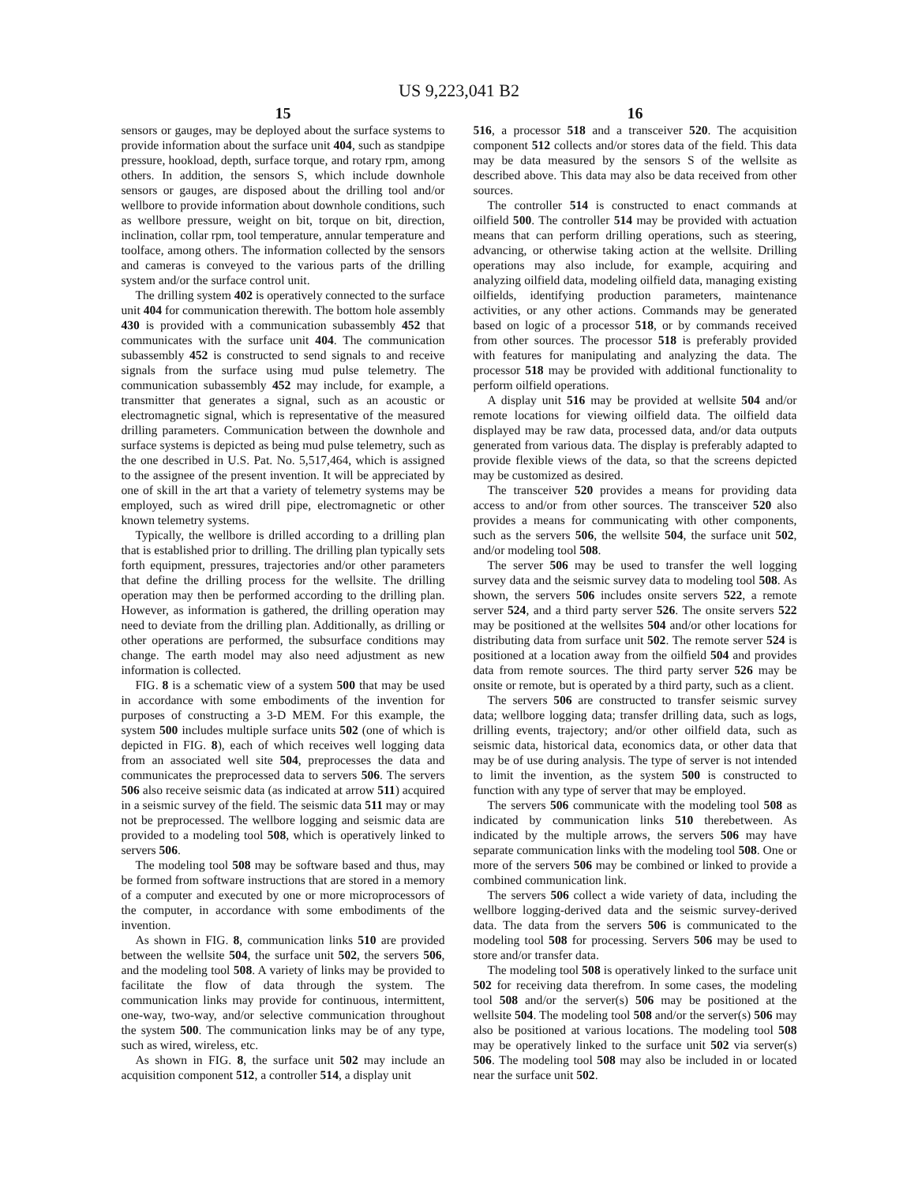US 9,223,041 B2
15
sensors or gauges, may be deployed about the surface systems to provide information about the surface unit 404, such as standpipe pressure, hookload, depth, surface torque, and rotary rpm, among others. In addition, the sensors S, which include downhole sensors or gauges, are disposed about the drilling tool and/or wellbore to provide information about downhole conditions, such as wellbore pressure, weight on bit, torque on bit, direction, inclination, collar rpm, tool temperature, annular temperature and toolface, among others. The information collected by the sensors and cameras is conveyed to the various parts of the drilling system and/or the surface control unit.
The drilling system 402 is operatively connected to the surface unit 404 for communication therewith. The bottom hole assembly 430 is provided with a communication subassembly 452 that communicates with the surface unit 404. The communication subassembly 452 is constructed to send signals to and receive signals from the surface using mud pulse telemetry. The communication subassembly 452 may include, for example, a transmitter that generates a signal, such as an acoustic or electromagnetic signal, which is representative of the measured drilling parameters. Communication between the downhole and surface systems is depicted as being mud pulse telemetry, such as the one described in U.S. Pat. No. 5,517,464, which is assigned to the assignee of the present invention. It will be appreciated by one of skill in the art that a variety of telemetry systems may be employed, such as wired drill pipe, electromagnetic or other known telemetry systems.
Typically, the wellbore is drilled according to a drilling plan that is established prior to drilling. The drilling plan typically sets forth equipment, pressures, trajectories and/or other parameters that define the drilling process for the wellsite. The drilling operation may then be performed according to the drilling plan. However, as information is gathered, the drilling operation may need to deviate from the drilling plan. Additionally, as drilling or other operations are performed, the subsurface conditions may change. The earth model may also need adjustment as new information is collected.
FIG. 8 is a schematic view of a system 500 that may be used in accordance with some embodiments of the invention for purposes of constructing a 3-D MEM. For this example, the system 500 includes multiple surface units 502 (one of which is depicted in FIG. 8), each of which receives well logging data from an associated well site 504, preprocesses the data and communicates the preprocessed data to servers 506. The servers 506 also receive seismic data (as indicated at arrow 511) acquired in a seismic survey of the field. The seismic data 511 may or may not be preprocessed. The wellbore logging and seismic data are provided to a modeling tool 508, which is operatively linked to servers 506.
The modeling tool 508 may be software based and thus, may be formed from software instructions that are stored in a memory of a computer and executed by one or more microprocessors of the computer, in accordance with some embodiments of the invention.
As shown in FIG. 8, communication links 510 are provided between the wellsite 504, the surface unit 502, the servers 506, and the modeling tool 508. A variety of links may be provided to facilitate the flow of data through the system. The communication links may provide for continuous, intermittent, one-way, two-way, and/or selective communication throughout the system 500. The communication links may be of any type, such as wired, wireless, etc.
As shown in FIG. 8, the surface unit 502 may include an acquisition component 512, a controller 514, a display unit
16
516, a processor 518 and a transceiver 520. The acquisition component 512 collects and/or stores data of the field. This data may be data measured by the sensors S of the wellsite as described above. This data may also be data received from other sources.
The controller 514 is constructed to enact commands at oilfield 500. The controller 514 may be provided with actuation means that can perform drilling operations, such as steering, advancing, or otherwise taking action at the wellsite. Drilling operations may also include, for example, acquiring and analyzing oilfield data, modeling oilfield data, managing existing oilfields, identifying production parameters, maintenance activities, or any other actions. Commands may be generated based on logic of a processor 518, or by commands received from other sources. The processor 518 is preferably provided with features for manipulating and analyzing the data. The processor 518 may be provided with additional functionality to perform oilfield operations.
A display unit 516 may be provided at wellsite 504 and/or remote locations for viewing oilfield data. The oilfield data displayed may be raw data, processed data, and/or data outputs generated from various data. The display is preferably adapted to provide flexible views of the data, so that the screens depicted may be customized as desired.
The transceiver 520 provides a means for providing data access to and/or from other sources. The transceiver 520 also provides a means for communicating with other components, such as the servers 506, the wellsite 504, the surface unit 502, and/or modeling tool 508.
The server 506 may be used to transfer the well logging survey data and the seismic survey data to modeling tool 508. As shown, the servers 506 includes onsite servers 522, a remote server 524, and a third party server 526. The onsite servers 522 may be positioned at the wellsites 504 and/or other locations for distributing data from surface unit 502. The remote server 524 is positioned at a location away from the oilfield 504 and provides data from remote sources. The third party server 526 may be onsite or remote, but is operated by a third party, such as a client.
The servers 506 are constructed to transfer seismic survey data; wellbore logging data; transfer drilling data, such as logs, drilling events, trajectory; and/or other oilfield data, such as seismic data, historical data, economics data, or other data that may be of use during analysis. The type of server is not intended to limit the invention, as the system 500 is constructed to function with any type of server that may be employed.
The servers 506 communicate with the modeling tool 508 as indicated by communication links 510 therebetween. As indicated by the multiple arrows, the servers 506 may have separate communication links with the modeling tool 508. One or more of the servers 506 may be combined or linked to provide a combined communication link.
The servers 506 collect a wide variety of data, including the wellbore logging-derived data and the seismic survey-derived data. The data from the servers 506 is communicated to the modeling tool 508 for processing. Servers 506 may be used to store and/or transfer data.
The modeling tool 508 is operatively linked to the surface unit 502 for receiving data therefrom. In some cases, the modeling tool 508 and/or the server(s) 506 may be positioned at the wellsite 504. The modeling tool 508 and/or the server(s) 506 may also be positioned at various locations. The modeling tool 508 may be operatively linked to the surface unit 502 via server(s) 506. The modeling tool 508 may also be included in or located near the surface unit 502.